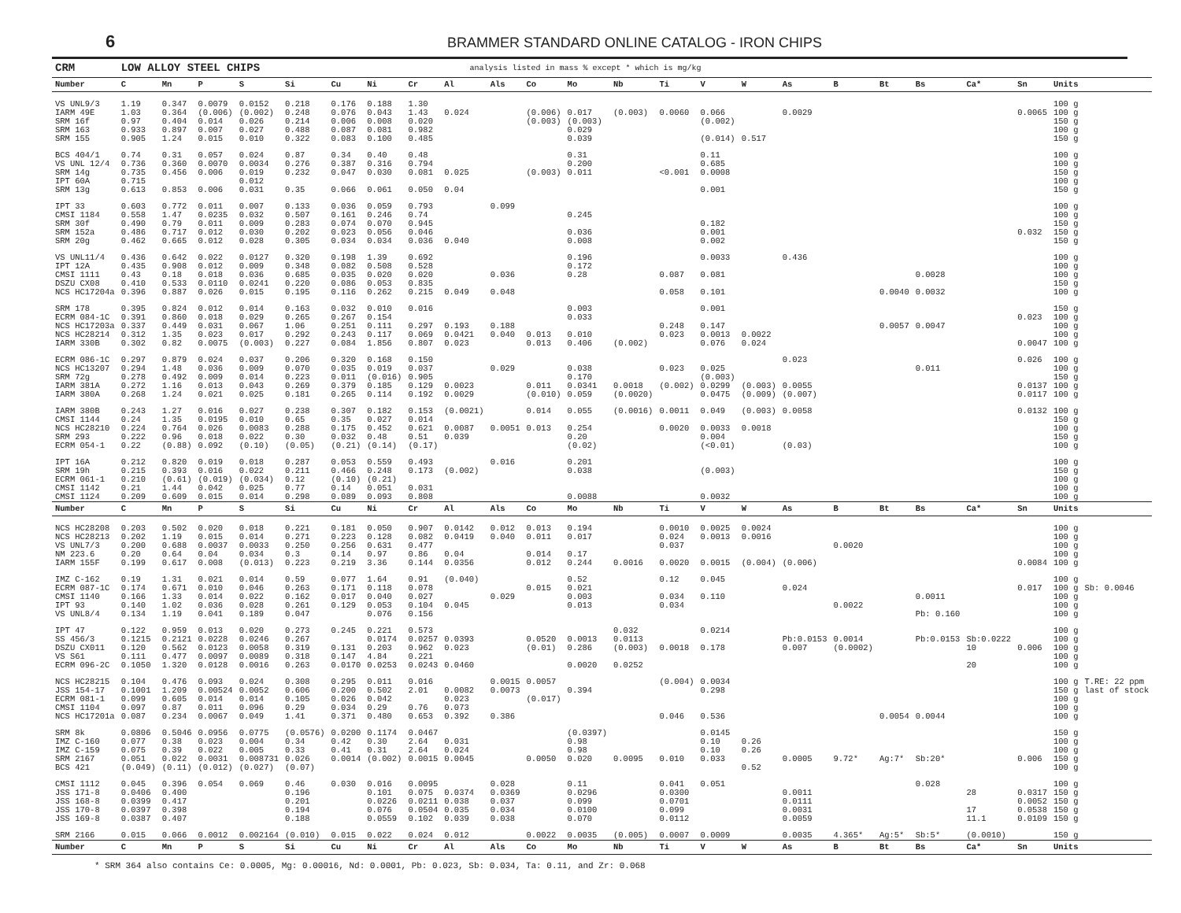6
BRAMMER STANDARD ONLINE CATALOG - IRON CHIPS
| CRM | LOW ALLOY STEEL CHIPS | | | | | analysis listed in mass % except * which is mg/kg | | | | | | | | | | | | | | | | | | |
| Number | C | Mn | P | S | Si | Cu | Ni | Cr | Al | Als | Co | Mo | Nb | Ti | V | W | As | B | Bt | Bs | Ca* | Sn | Units | |
| VS UNL9/3 | 1.19 | 0.347 | 0.0079 | 0.0152 | 0.218 | 0.176 | 0.188 | 1.30 | | | | | | | | | | | | | | | 100 g | |
| IARM 49E | 1.03 | 0.364 | (0.006) | (0.002) | 0.248 | 0.076 | 0.043 | 1.43 | 0.024 | | (0.006) | 0.017 | (0.003) | 0.0060 | 0.066 | | 0.0029 | | | | | 0.0065 | 100 g | |
| SRM 16f | 0.97 | 0.404 | 0.014 | 0.026 | 0.214 | 0.006 | 0.008 | 0.020 | | | (0.003) | (0.003) | | | (0.002) | | | | | | | | 150 g | |
| SRM 163 | 0.933 | 0.897 | 0.007 | 0.027 | 0.488 | 0.087 | 0.081 | 0.982 | | | | 0.029 | | | | | | | | | | | 100 g | |
| SRM 155 | 0.905 | 1.24 | 0.015 | 0.010 | 0.322 | 0.083 | 0.100 | 0.485 | | | | 0.039 | | | (0.014) | 0.517 | | | | | | | 150 g | |
| BCS 404/1 | 0.74 | 0.31 | 0.057 | 0.024 | 0.87 | 0.34 | 0.40 | 0.48 | | | | 0.31 | | | 0.11 | | | | | | | | 100 g | |
| VS UNL 12/4 | 0.736 | 0.360 | 0.0070 | 0.0034 | 0.276 | 0.387 | 0.316 | 0.794 | | | | 0.200 | | | 0.685 | | | | | | | | 100 g | |
| SRM 14g | 0.735 | 0.456 | 0.006 | 0.019 | 0.232 | 0.047 | 0.030 | 0.081 | 0.025 | | (0.003) | 0.011 | | <0.001 | 0.0008 | | | | | | | | 150 g | |
| IPT 60A | 0.715 | | | 0.012 | | | | | | | | | | | | | | | | | | | 100 g | |
| SRM 13g | 0.613 | 0.853 | 0.006 | 0.031 | 0.35 | 0.066 | 0.061 | 0.050 | 0.04 | | | | | | 0.001 | | | | | | | | 150 g | |
| IPT 33 | 0.603 | 0.772 | 0.011 | 0.007 | 0.133 | 0.036 | 0.059 | 0.793 | | 0.099 | | | | | | | | | | | | | 100 g | |
| CMSI 1184 | 0.558 | 1.47 | 0.0235 | 0.032 | 0.507 | 0.161 | 0.246 | 0.74 | | | | 0.245 | | | | | | | | | | | 100 g | |
| SRM 30f | 0.490 | 0.79 | 0.011 | 0.009 | 0.283 | 0.074 | 0.070 | 0.945 | | | | | | | 0.182 | | | | | | | | 150 g | |
| SRM 152a | 0.486 | 0.717 | 0.012 | 0.030 | 0.202 | 0.023 | 0.056 | 0.046 | | | | 0.036 | | | 0.001 | | | | | | | 0.032 | 150 g | |
| SRM 20g | 0.462 | 0.665 | 0.012 | 0.028 | 0.305 | 0.034 | 0.034 | 0.036 | 0.040 | | | 0.008 | | | 0.002 | | | | | | | | 150 g | |
| VS UNL11/4 | 0.436 | 0.642 | 0.022 | 0.0127 | 0.320 | 0.198 | 1.39 | 0.692 | | | | 0.196 | | | 0.0033 | | 0.436 | | | | | | 100 g | |
| IPT 12A | 0.435 | 0.908 | 0.012 | 0.009 | 0.348 | 0.082 | 0.508 | 0.528 | | | | 0.172 | | | | | | | | | | | 100 g | |
| CMSI 1111 | 0.43 | 0.18 | 0.018 | 0.036 | 0.685 | 0.035 | 0.020 | 0.020 | | 0.036 | | 0.28 | | 0.087 | 0.081 | | | | | 0.0028 | | | 100 g | |
| DSZU CX08 | 0.410 | 0.533 | 0.0110 | 0.0241 | 0.220 | 0.086 | 0.053 | 0.835 | | | | | | | | | | | | | | | 150 g | |
| NCS HC17204a | 0.396 | 0.887 | 0.026 | 0.015 | 0.195 | 0.116 | 0.262 | 0.215 | 0.049 | 0.048 | | | | 0.058 | 0.101 | | | | 0.0040 | 0.0032 | | | 100 g | |
| SRM 178 | 0.395 | 0.824 | 0.012 | 0.014 | 0.163 | 0.032 | 0.010 | 0.016 | | | | 0.003 | | | 0.001 | | | | | | | | 150 g | |
| ECRM 084-1C | 0.391 | 0.860 | 0.018 | 0.029 | 0.265 | 0.267 | 0.154 | | | | | 0.033 | | | | | | | | | | 0.023 | 100 g | |
| NCS HC17203a | 0.337 | 0.449 | 0.031 | 0.067 | 1.06 | 0.251 | 0.111 | 0.297 | 0.193 | 0.188 | | | | 0.248 | 0.147 | | | | 0.0057 | 0.0047 | | | 100 g | |
| NCS HC28214 | 0.312 | 1.35 | 0.023 | 0.017 | 0.292 | 0.243 | 0.117 | 0.069 | 0.0421 | 0.040 | 0.013 | 0.010 | | 0.023 | 0.0013 | 0.0022 | | | | | | | 100 g | |
| IARM 330B | 0.302 | 0.82 | 0.0075 | (0.003) | 0.227 | 0.084 | 1.856 | 0.807 | 0.023 | | 0.013 | 0.406 | (0.002) | | 0.076 | 0.024 | | | | | | 0.0047 | 100 g | |
| ECRM 086-1C | 0.297 | 0.879 | 0.024 | 0.037 | 0.206 | 0.320 | 0.168 | 0.150 | | | | | | | | | 0.023 | | | | | 0.026 | 100 g | |
| NCS HC13207 | 0.294 | 1.48 | 0.036 | 0.009 | 0.070 | 0.035 | 0.019 | 0.037 | | 0.029 | | 0.038 | | 0.023 | 0.025 | | | | | 0.011 | | | 100 g | |
| SRM 72g | 0.278 | 0.492 | 0.009 | 0.014 | 0.223 | 0.011 | (0.016) | 0.905 | | | | 0.170 | | | (0.003) | | | | | | | | 150 g | |
| IARM 381A | 0.272 | 1.16 | 0.013 | 0.043 | 0.269 | 0.379 | 0.185 | 0.129 | 0.0023 | | 0.011 | 0.0341 | 0.0018 | (0.002) | 0.0299 | (0.003) | 0.0055 | | | | | 0.0137 | 100 g | |
| IARM 380A | 0.268 | 1.24 | 0.021 | 0.025 | 0.181 | 0.265 | 0.114 | 0.192 | 0.0029 | | (0.010) | 0.059 | (0.0020) | | 0.0475 | (0.009) | (0.007) | | | | | 0.0117 | 100 g | |
| IARM 380B | 0.243 | 1.27 | 0.016 | 0.027 | 0.238 | 0.307 | 0.182 | 0.153 | (0.0021) | | 0.014 | 0.055 | (0.0016) | 0.0011 | 0.049 | (0.003) | 0.0058 | | | | | 0.0132 | 100 g | |
| CMSI 1144 | 0.24 | 1.35 | 0.0195 | 0.010 | 0.65 | 0.35 | 0.027 | 0.014 | | | | | | | | | | | | | | | 150 g | |
| NCS HC28210 | 0.224 | 0.764 | 0.026 | 0.0083 | 0.288 | 0.175 | 0.452 | 0.621 | 0.0087 | 0.0051 | 0.013 | 0.254 | | 0.0020 | 0.0033 | 0.0018 | | | | | | | 100 g | |
| SRM 293 | 0.222 | 0.96 | 0.018 | 0.022 | 0.30 | 0.032 | 0.48 | 0.51 | 0.039 | | | 0.20 | | | 0.004 | | | | | | | | 150 g | |
| ECRM 054-1 | 0.22 | (0.88) | 0.092 | (0.10) | (0.05) | (0.21) | (0.14) | (0.17) | | | | (0.02) | | | (<0.01) | | (0.03) | | | | | | 100 g | |
| IPT 16A | 0.212 | 0.820 | 0.019 | 0.018 | 0.287 | 0.053 | 0.559 | 0.493 | | 0.016 | | 0.201 | | | | | | | | | | | 100 g | |
| SRM 19h | 0.215 | 0.393 | 0.016 | 0.022 | 0.211 | 0.466 | 0.248 | 0.173 | (0.002) | | | 0.038 | | | (0.003) | | | | | | | | 150 g | |
| ECRM 061-1 | 0.210 | (0.61) | (0.019) | (0.034) | 0.12 | (0.10) | (0.21) | | | | | | | | | | | | | | | | 100 g | |
| CMSI 1142 | 0.21 | 1.44 | 0.042 | 0.025 | 0.77 | 0.14 | 0.051 | 0.031 | | | | | | | | | | | | | | | 100 g | |
| CMSI 1124 | 0.209 | 0.609 | 0.015 | 0.014 | 0.298 | 0.089 | 0.093 | 0.808 | | | | 0.0088 | | | 0.0032 | | | | | | | | 100 g | |
| Number | C | Mn | P | S | Si | Cu | Ni | Cr | Al | Als | Co | Mo | Nb | Ti | V | W | As | B | Bt | Bs | Ca* | Sn | Units | |
| NCS HC28208 | 0.203 | 0.502 | 0.020 | 0.018 | 0.221 | 0.181 | 0.050 | 0.907 | 0.0142 | 0.012 | 0.013 | 0.194 | | 0.0010 | 0.0025 | 0.0024 | | | | | | | 100 g | |
| NCS HC28213 | 0.202 | 1.19 | 0.015 | 0.014 | 0.271 | 0.223 | 0.128 | 0.082 | 0.0419 | 0.040 | 0.011 | 0.017 | | 0.024 | 0.0013 | 0.0016 | | | | | | | 100 g | |
| VS UNL7/3 | 0.200 | 0.688 | 0.0037 | 0.0033 | 0.250 | 0.256 | 0.631 | 0.477 | | | | | | 0.037 | | | | 0.0020 | | | | | 100 g | |
| NM 223.6 | 0.20 | 0.64 | 0.04 | 0.034 | 0.3 | 0.14 | 0.97 | 0.86 | 0.04 | | 0.014 | 0.17 | | | | | | | | | | | 100 g | |
| IARM 155F | 0.199 | 0.617 | 0.008 | (0.013) | 0.223 | 0.219 | 3.36 | 0.144 | 0.0356 | | 0.012 | 0.244 | 0.0016 | 0.0020 | 0.0015 | (0.004) | (0.006) | | | | | 0.0084 | 100 g | |
| IMZ C-162 | 0.19 | 1.31 | 0.021 | 0.014 | 0.59 | 0.077 | 1.64 | 0.91 | (0.040) | | | 0.52 | | 0.12 | 0.045 | | | | | | | | 100 g | |
| ECRM 087-1C | 0.174 | 0.671 | 0.010 | 0.046 | 0.263 | 0.171 | 0.118 | 0.078 | | | 0.015 | 0.021 | | | | | 0.024 | | | | | 0.017 | 100 g | Sb: 0.0046 |
| CMSI 1140 | 0.166 | 1.33 | 0.014 | 0.022 | 0.162 | 0.017 | 0.040 | 0.027 | | 0.029 | | 0.003 | | 0.034 | 0.110 | | | | | 0.0011 | | | 100 g | |
| IPT 93 | 0.140 | 1.02 | 0.036 | 0.028 | 0.261 | 0.129 | 0.053 | 0.104 | 0.045 | | | 0.013 | | 0.034 | | | | 0.0022 | | | | | 100 g | |
| VS UNL8/4 | 0.134 | 1.19 | 0.041 | 0.189 | 0.047 | | 0.076 | 0.156 | | | | | | | | | | | | Pb: 0.160 | | | 100 g | |
| IPT 47 | 0.122 | 0.959 | 0.013 | 0.020 | 0.273 | 0.245 | 0.221 | 0.573 | | | | | 0.032 | | 0.0214 | | | | | | | | 100 g | |
| SS 456/3 | 0.1215 | 0.2121 | 0.0228 | 0.0246 | 0.267 | | 0.0174 | 0.0257 | 0.0393 | | 0.0520 | 0.0013 | 0.0113 | | | | Pb:0.0153 | 0.0014 | | Pb:0.0153 | Sb:0.0222 | | 100 g | |
| DSZU CX011 | 0.120 | 0.562 | 0.0123 | 0.0058 | 0.319 | 0.131 | 0.203 | 0.962 | 0.023 | | (0.01) | 0.286 | (0.003) | 0.0018 | 0.178 | | 0.007 | (0.0002) | | | 10 | 0.006 | 100 g | |
| VS S61 | 0.111 | 0.477 | 0.0097 | 0.0089 | 0.318 | 0.147 | 4.84 | 0.221 | | | | | | | | | | | | | | | 100 g | |
| ECRM 096-2C | 0.1050 | 1.320 | 0.0128 | 0.0016 | 0.263 | 0.0170 | 0.0253 | 0.0243 | 0.0460 | | | 0.0020 | 0.0252 | | | | | | | | 20 | | 100 g | |
| NCS HC28215 | 0.104 | 0.476 | 0.093 | 0.024 | 0.308 | 0.295 | 0.011 | 0.016 | | 0.0015 | 0.0057 | | | (0.004) | 0.0034 | | | | | | | | 100 g | T.RE: 22 ppm |
| JSS 154-17 | 0.1001 | 1.209 | 0.00524 | 0.0052 | 0.606 | 0.200 | 0.502 | 2.01 | 0.0082 | 0.0073 | | 0.394 | | | 0.298 | | | | | | | | 150 g | last of stock |
| ECRM 081-1 | 0.099 | 0.605 | 0.014 | 0.014 | 0.105 | 0.026 | 0.042 | | 0.023 | | (0.017) | | | | | | | | | | | | 100 g | |
| CMSI 1104 | 0.097 | 0.87 | 0.011 | 0.096 | 0.29 | 0.034 | 0.29 | 0.76 | 0.073 | | | | | | | | | | | | | | 100 g | |
| NCS HC17201a | 0.087 | 0.234 | 0.0067 | 0.049 | 1.41 | 0.371 | 0.480 | 0.653 | 0.392 | 0.386 | | | | 0.046 | 0.536 | | | | 0.0054 | 0.0044 | | | 100 g | |
| SRM 8k | 0.0806 | 0.5046 | 0.0956 | 0.0775 | (0.0576) | 0.0200 | 0.1174 | 0.0467 | | | | (0.0397) | | | 0.0145 | | | | | | | | 150 g | |
| IMZ C-160 | 0.077 | 0.38 | 0.023 | 0.004 | 0.34 | 0.42 | 0.30 | 2.64 | 0.031 | | | 0.98 | | | 0.10 | 0.26 | | | | | | | 100 g | |
| IMZ C-159 | 0.075 | 0.39 | 0.022 | 0.005 | 0.33 | 0.41 | 0.31 | 2.64 | 0.024 | | | 0.98 | | | 0.10 | 0.26 | | | | | | | 100 g | |
| SRM 2167 | 0.051 | 0.022 | 0.0031 | 0.008731 | 0.026 | 0.0014 | (0.002) | 0.0015 | 0.0045 | | 0.0050 | 0.020 | 0.0095 | 0.010 | 0.033 | | 0.0005 | 9.72* | Ag:7* | Sb:20* | | 0.006 | 150 g | |
| BCS 421 | (0.049) | (0.11) | (0.012) | (0.027) | (0.07) | | | | | | | | | | | 0.52 | | | | | | | 100 g | |
| CMSI 1112 | 0.045 | 0.396 | 0.054 | 0.069 | 0.46 | 0.030 | 0.016 | 0.0095 | | 0.028 | | 0.11 | | 0.041 | 0.051 | | | | | 0.028 | | | 100 g | |
| JSS 171-8 | 0.0406 | 0.400 | | | 0.196 | | 0.101 | 0.075 | 0.0374 | 0.0369 | | 0.0296 | | 0.0300 | | | 0.0011 | | | | 28 | 0.0317 | 150 g | |
| JSS 168-8 | 0.0399 | 0.417 | | | 0.201 | | 0.0226 | 0.0211 | 0.038 | 0.037 | | 0.099 | | 0.0701 | | | 0.0111 | | | | | 0.0052 | 150 g | |
| JSS 170-8 | 0.0397 | 0.398 | | | 0.194 | | 0.076 | 0.0504 | 0.035 | 0.034 | | 0.0100 | | 0.099 | | | 0.0031 | | | | 17 | 0.0538 | 150 g | |
| JSS 169-8 | 0.0387 | 0.407 | | | 0.188 | | 0.0559 | 0.102 | 0.039 | 0.038 | | 0.070 | | 0.0112 | | | 0.0059 | | | | 11.1 | 0.0109 | 150 g | |
| SRM 2166 | 0.015 | 0.066 | 0.0012 | 0.002164 | (0.010) | 0.015 | 0.022 | 0.024 | 0.012 | | 0.0022 | 0.0035 | (0.005) | 0.0007 | 0.0009 | | 0.0035 | 4.365* | Ag:5* | Sb:5* | (0.0010) | | 150 g | |
| Number | C | Mn | P | S | Si | Cu | Ni | Cr | Al | Als | Co | Mo | Nb | Ti | V | W | As | B | Bt | Bs | Ca* | Sn | Units | |
* SRM 364 also contains Ce: 0.0005, Mg: 0.00016, Nd: 0.0001, Pb: 0.023, Sb: 0.034, Ta: 0.11, and Zr: 0.068